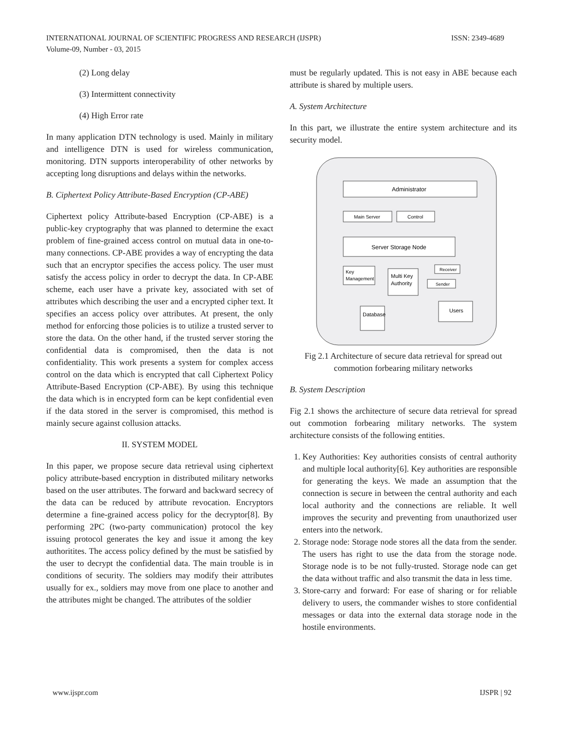ISSN: 2349-4689 INTERNATIONAL JOURNAL OF SCIENTIFIC PROGRESS AND RESEARCH (IJSPR)
Volume-09, Number - 03, 2015
(2) Long delay
(3) Intermittent connectivity
(4) High Error rate
In many application DTN technology is used. Mainly in military and intelligence DTN is used for wireless communication, monitoring. DTN supports interoperability of other networks by accepting long disruptions and delays within the networks.
B. Ciphertext Policy Attribute-Based Encryption (CP-ABE)
Ciphertext policy Attribute-based Encryption (CP-ABE) is a public-key cryptography that was planned to determine the exact problem of fine-grained access control on mutual data in one-to-many connections. CP-ABE provides a way of encrypting the data such that an encryptor specifies the access policy. The user must satisfy the access policy in order to decrypt the data. In CP-ABE scheme, each user have a private key, associated with set of attributes which describing the user and a encrypted cipher text. It specifies an access policy over attributes. At present, the only method for enforcing those policies is to utilize a trusted server to store the data. On the other hand, if the trusted server storing the confidential data is compromised, then the data is not confidentiality. This work presents a system for complex access control on the data which is encrypted that call Ciphertext Policy Attribute-Based Encryption (CP-ABE). By using this technique the data which is in encrypted form can be kept confidential even if the data stored in the server is compromised, this method is mainly secure against collusion attacks.
II. SYSTEM MODEL
In this paper, we propose secure data retrieval using ciphertext policy attribute-based encryption in distributed military networks based on the user attributes. The forward and backward secrecy of the data can be reduced by attribute revocation. Encryptors determine a fine-grained access policy for the decryptor[8]. By performing 2PC (two-party communication) protocol the key issuing protocol generates the key and issue it among the key authoritites. The access policy defined by the must be satisfied by the user to decrypt the confidential data. The main trouble is in conditions of security. The soldiers may modify their attributes usually for ex., soldiers may move from one place to another and the attributes might be changed. The attributes of the soldier
must be regularly updated. This is not easy in ABE because each attribute is shared by multiple users.
A. System Architecture
In this part, we illustrate the entire system architecture and its security model.
Administrator
Main Server
Control
Server Storage Node
Key
Management
Multi Key
Authority
Receiver
Sender
Users
Database
Fig 2.1 Architecture of secure data retrieval for spread out commotion forbearing military networks
B. System Description
Fig 2.1 shows the architecture of secure data retrieval for spread out commotion forbearing military networks. The system architecture consists of the following entities.
1. Key Authorities: Key authorities consists of central authority and multiple local authority[6]. Key authorities are responsible for generating the keys. We made an assumption that the connection is secure in between the central authority and each local authority and the connections are reliable. It well improves the security and preventing from unauthorized user enters into the network.
2. Storage node: Storage node stores all the data from the sender. The users has right to use the data from the storage node. Storage node is to be not fully-trusted. Storage node can get the data without traffic and also transmit the data in less time.
3. Store-carry and forward: For ease of sharing or for reliable delivery to users, the commander wishes to store confidential messages or data into the external data storage node in the hostile environments.
IJSPR | 92 www.ijspr.com